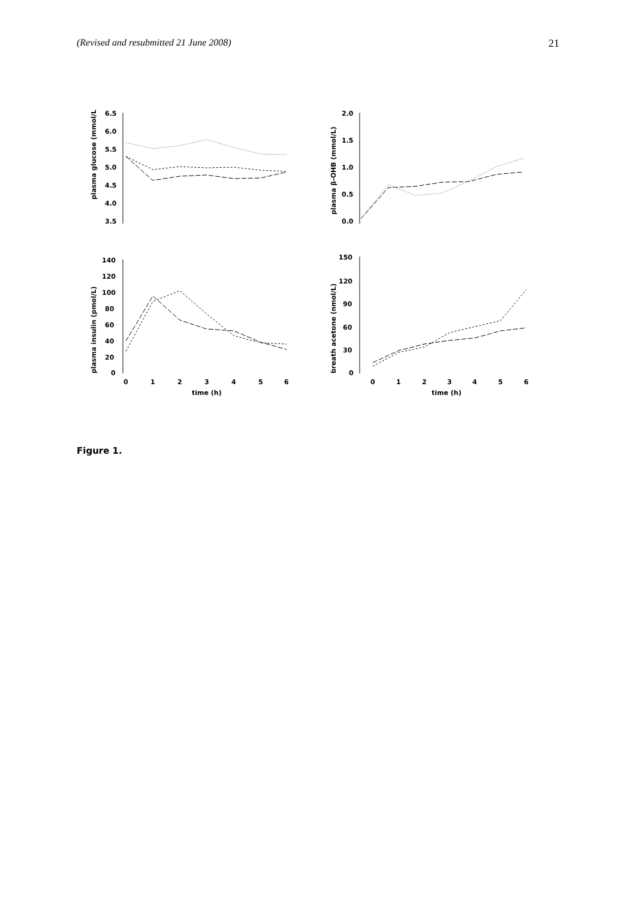(Revised and resubmitted 21 June 2008) 21
plasma glucose (mmol/L)
6.5
6.0
5.5
5.0
4.5
4.0
3.5
plasma β-OHB (mmol/L)
2.0
1.5
1.0
0.5
0.0
plasma insulin (pmol/L)
140
120
100
80
60
40
20
0
0
1
2
3
4
5
6
time (h)
breath acetone (nmol/L)
150
120
90
60
30
0
0
1
2
3
4
5
6
time (h)
Figure 1.